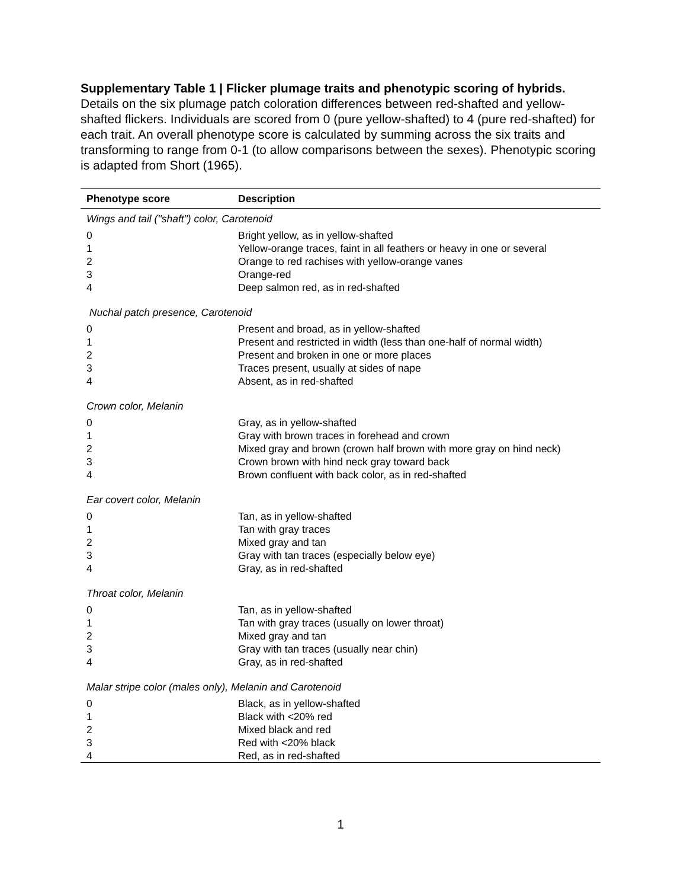Supplementary Table 1 | Flicker plumage traits and phenotypic scoring of hybrids. Details on the six plumage patch coloration differences between red-shafted and yellow-shafted flickers. Individuals are scored from 0 (pure yellow-shafted) to 4 (pure red-shafted) for each trait. An overall phenotype score is calculated by summing across the six traits and transforming to range from 0-1 (to allow comparisons between the sexes). Phenotypic scoring is adapted from Short (1965).
| Phenotype score | Description |
| --- | --- |
| Wings and tail ("shaft") color, Carotenoid | |
| 0 | Bright yellow, as in yellow-shafted |
| 1 | Yellow-orange traces, faint in all feathers or heavy in one or several |
| 2 | Orange to red rachises with yellow-orange vanes |
| 3 | Orange-red |
| 4 | Deep salmon red, as in red-shafted |
| Nuchal patch presence, Carotenoid | |
| 0 | Present and broad, as in yellow-shafted |
| 1 | Present and restricted in width (less than one-half of normal width) |
| 2 | Present and broken in one or more places |
| 3 | Traces present, usually at sides of nape |
| 4 | Absent, as in red-shafted |
| Crown color, Melanin | |
| 0 | Gray, as in yellow-shafted |
| 1 | Gray with brown traces in forehead and crown |
| 2 | Mixed gray and brown (crown half brown with more gray on hind neck) |
| 3 | Crown brown with hind neck gray toward back |
| 4 | Brown confluent with back color, as in red-shafted |
| Ear covert color, Melanin | |
| 0 | Tan, as in yellow-shafted |
| 1 | Tan with gray traces |
| 2 | Mixed gray and tan |
| 3 | Gray with tan traces (especially below eye) |
| 4 | Gray, as in red-shafted |
| Throat color, Melanin | |
| 0 | Tan, as in yellow-shafted |
| 1 | Tan with gray traces (usually on lower throat) |
| 2 | Mixed gray and tan |
| 3 | Gray with tan traces (usually near chin) |
| 4 | Gray, as in red-shafted |
| Malar stripe color (males only), Melanin and Carotenoid | |
| 0 | Black, as in yellow-shafted |
| 1 | Black with <20% red |
| 2 | Mixed black and red |
| 3 | Red with <20% black |
| 4 | Red, as in red-shafted |
1